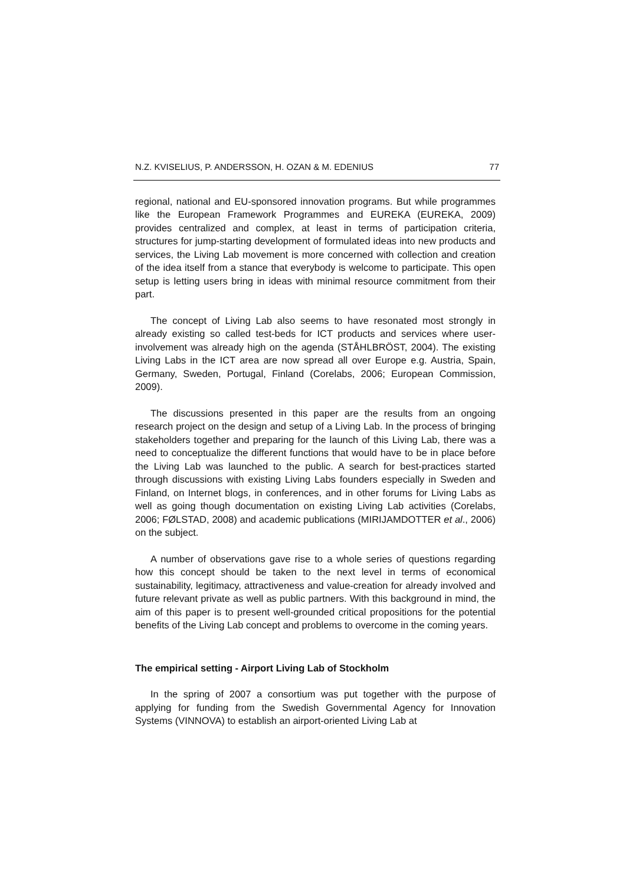N.Z. KVISELIUS, P. ANDERSSON, H. OZAN & M. EDENIUS 77
regional, national and EU-sponsored innovation programs. But while programmes like the European Framework Programmes and EUREKA (EUREKA, 2009) provides centralized and complex, at least in terms of participation criteria, structures for jump-starting development of formulated ideas into new products and services, the Living Lab movement is more concerned with collection and creation of the idea itself from a stance that everybody is welcome to participate. This open setup is letting users bring in ideas with minimal resource commitment from their part.
The concept of Living Lab also seems to have resonated most strongly in already existing so called test-beds for ICT products and services where user-involvement was already high on the agenda (STÅHLBRÖST, 2004). The existing Living Labs in the ICT area are now spread all over Europe e.g. Austria, Spain, Germany, Sweden, Portugal, Finland (Corelabs, 2006; European Commission, 2009).
The discussions presented in this paper are the results from an ongoing research project on the design and setup of a Living Lab. In the process of bringing stakeholders together and preparing for the launch of this Living Lab, there was a need to conceptualize the different functions that would have to be in place before the Living Lab was launched to the public. A search for best-practices started through discussions with existing Living Labs founders especially in Sweden and Finland, on Internet blogs, in conferences, and in other forums for Living Labs as well as going though documentation on existing Living Lab activities (Corelabs, 2006; FØLSTAD, 2008) and academic publications (MIRIJAMDOTTER et al., 2006) on the subject.
A number of observations gave rise to a whole series of questions regarding how this concept should be taken to the next level in terms of economical sustainability, legitimacy, attractiveness and value-creation for already involved and future relevant private as well as public partners. With this background in mind, the aim of this paper is to present well-grounded critical propositions for the potential benefits of the Living Lab concept and problems to overcome in the coming years.
The empirical setting - Airport Living Lab of Stockholm
In the spring of 2007 a consortium was put together with the purpose of applying for funding from the Swedish Governmental Agency for Innovation Systems (VINNOVA) to establish an airport-oriented Living Lab at